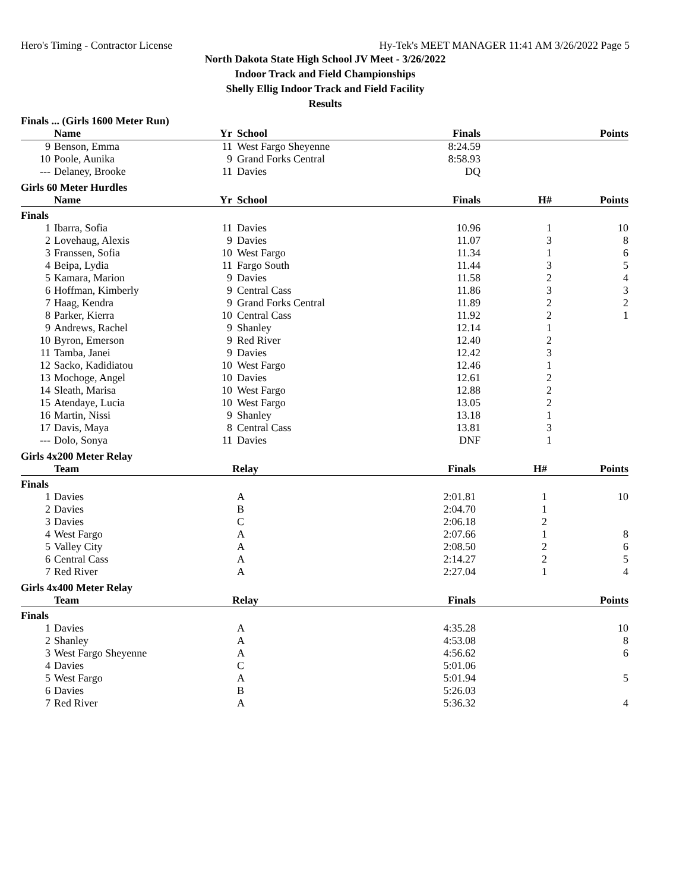Hero's Timing - Contractor License Hy-Tek's MEET MANAGER 11:41 AM 3/26/2022 Page 5
North Dakota State High School JV Meet - 3/26/2022
Indoor Track and Field Championships
Shelly Ellig Indoor Track and Field Facility
Results
Finals ... (Girls 1600 Meter Run)
| | Name | Yr | School | Finals | | Points |
| --- | --- | --- | --- | --- | --- | --- |
| 9 | Benson, Emma | 11 | West Fargo Sheyenne | 8:24.59 | | |
| 10 | Poole, Aunika | 9 | Grand Forks Central | 8:58.93 | | |
| --- | Delaney, Brooke | 11 | Davies | DQ | | |
Girls 60 Meter Hurdles
| | Name | Yr | School | Finals | H# | Points |
| --- | --- | --- | --- | --- | --- | --- |
| Finals | | | | | | |
| 1 | Ibarra, Sofia | 11 | Davies | 10.96 | 1 | 10 |
| 2 | Lovehaug, Alexis | 9 | Davies | 11.07 | 3 | 8 |
| 3 | Franssen, Sofia | 10 | West Fargo | 11.34 | 1 | 6 |
| 4 | Beipa, Lydia | 11 | Fargo South | 11.44 | 3 | 5 |
| 5 | Kamara, Marion | 9 | Davies | 11.58 | 2 | 4 |
| 6 | Hoffman, Kimberly | 9 | Central Cass | 11.86 | 3 | 3 |
| 7 | Haag, Kendra | 9 | Grand Forks Central | 11.89 | 2 | 2 |
| 8 | Parker, Kierra | 10 | Central Cass | 11.92 | 2 | 1 |
| 9 | Andrews, Rachel | 9 | Shanley | 12.14 | 1 | |
| 10 | Byron, Emerson | 9 | Red River | 12.40 | 2 | |
| 11 | Tamba, Janei | 9 | Davies | 12.42 | 3 | |
| 12 | Sacko, Kadidiatou | 10 | West Fargo | 12.46 | 1 | |
| 13 | Mochoge, Angel | 10 | Davies | 12.61 | 2 | |
| 14 | Sleath, Marisa | 10 | West Fargo | 12.88 | 2 | |
| 15 | Atendaye, Lucia | 10 | West Fargo | 13.05 | 2 | |
| 16 | Martin, Nissi | 9 | Shanley | 13.18 | 1 | |
| 17 | Davis, Maya | 8 | Central Cass | 13.81 | 3 | |
| --- | Dolo, Sonya | 11 | Davies | DNF | 1 | |
Girls 4x200 Meter Relay
| | Team | | Relay | Finals | H# | Points |
| --- | --- | --- | --- | --- | --- | --- |
| Finals | | | | | | |
| 1 | Davies | | A | 2:01.81 | 1 | 10 |
| 2 | Davies | | B | 2:04.70 | 1 | |
| 3 | Davies | | C | 2:06.18 | 2 | |
| 4 | West Fargo | | A | 2:07.66 | 1 | 8 |
| 5 | Valley City | | A | 2:08.50 | 2 | 6 |
| 6 | Central Cass | | A | 2:14.27 | 2 | 5 |
| 7 | Red River | | A | 2:27.04 | 1 | 4 |
Girls 4x400 Meter Relay
| | Team | | Relay | Finals | | Points |
| --- | --- | --- | --- | --- | --- | --- |
| Finals | | | | | | |
| 1 | Davies | | A | 4:35.28 | | 10 |
| 2 | Shanley | | A | 4:53.08 | | 8 |
| 3 | West Fargo Sheyenne | | A | 4:56.62 | | 6 |
| 4 | Davies | | C | 5:01.06 | | |
| 5 | West Fargo | | A | 5:01.94 | | 5 |
| 6 | Davies | | B | 5:26.03 | | |
| 7 | Red River | | A | 5:36.32 | | 4 |